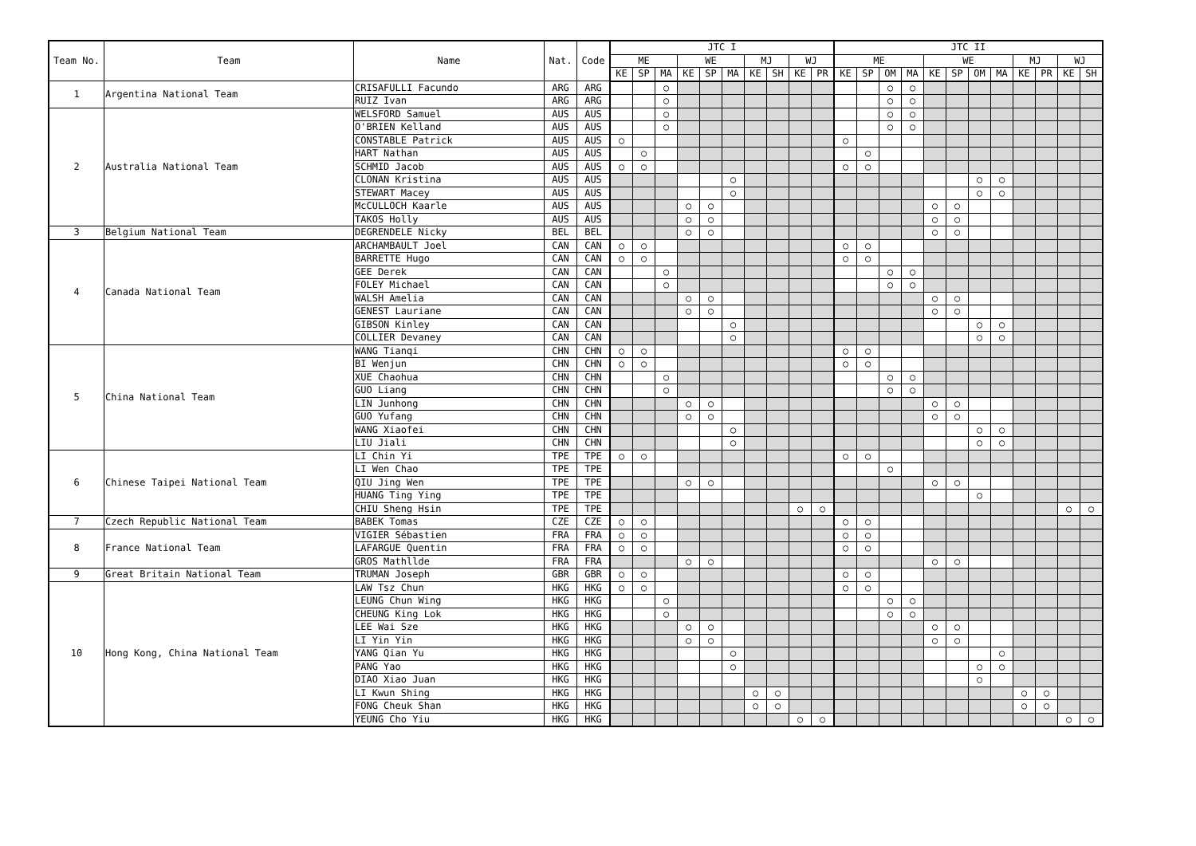| Team No. | Team | Name | Nat. | Code | JTC I | | | | | | | | | | JTC II | | | | | | | | | | | |
| --- | --- | --- | --- | --- | --- | --- | --- | --- | --- | --- | --- | --- | --- | --- | --- | --- | --- | --- | --- | --- | --- | --- | --- | --- | --- | --- |
| | | | | | ME | | | WE | | | MJ | | WJ | | ME | | | | WE | | | | MJ | | WJ | |
| | | | | | KE | SP | MA | KE | SP | MA | KE | SH | KE | PR | KE | SP | OM | MA | KE | SP | OM | MA | KE | PR | KE | SH |
| 1 | Argentina National Team | CRISAFULLI Facundo | ARG | ARG | | | ○ | | | | | | | | | | ○ | ○ | | | | | | | | |
| | | RUIZ Ivan | ARG | ARG | | | ○ | | | | | | | | | | ○ | ○ | | | | | | | | |
| 2 | Australia National Team | WELSFORD Samuel | AUS | AUS | | | ○ | | | | | | | | | | ○ | ○ | | | | | | | | |
| | | O'BRIEN Kelland | AUS | AUS | | | ○ | | | | | | | | | | ○ | ○ | | | | | | | | |
| | | CONSTABLE Patrick | AUS | AUS | ○ | | | | | | | | | | ○ | | | | | | | | | | | |
| | | HART Nathan | AUS | AUS | | ○ | | | | | | | | | | ○ | | | | | | | | | | |
| | | SCHMID Jacob | AUS | AUS | ○ | ○ | | | | | | | | | ○ | ○ | | | | | | | | | | |
| | | CLONAN Kristina | AUS | AUS | | | | | | ○ | | | | | | | | | | | ○ | ○ | | | | |
| | | STEWART Macey | AUS | AUS | | | | | | ○ | | | | | | | | | | | ○ | ○ | | | | |
| | | McCULLOCH Kaarle | AUS | AUS | | | | ○ | ○ | | | | | | | | | | ○ | ○ | | | | | | |
| | | TAKOS Holly | AUS | AUS | | | | ○ | ○ | | | | | | | | | | ○ | ○ | | | | | | |
| 3 | Belgium National Team | DEGRENDELE Nicky | BEL | BEL | | | | ○ | ○ | | | | | | | | | | ○ | ○ | | | | | | |
| 4 | Canada National Team | ARCHAMBAULT Joel | CAN | CAN | ○ | ○ | | | | | | | | | ○ | ○ | | | | | | | | | | |
| | | BARRETTE Hugo | CAN | CAN | ○ | ○ | | | | | | | | | ○ | ○ | | | | | | | | | | |
| | | GEE Derek | CAN | CAN | | | ○ | | | | | | | | | | ○ | ○ | | | | | | | | |
| | | FOLEY Michael | CAN | CAN | | | ○ | | | | | | | | | | ○ | ○ | | | | | | | | |
| | | WALSH Amelia | CAN | CAN | | | | ○ | ○ | | | | | | | | | | ○ | ○ | | | | | | |
| | | GENEST Lauriane | CAN | CAN | | | | ○ | ○ | | | | | | | | | | ○ | ○ | | | | | | |
| | | GIBSON Kinley | CAN | CAN | | | | | | ○ | | | | | | | | | | | ○ | ○ | | | | |
| | | COLLIER Devaney | CAN | CAN | | | | | | ○ | | | | | | | | | | | ○ | ○ | | | | |
| 5 | China National Team | WANG Tianqi | CHN | CHN | ○ | ○ | | | | | | | | | ○ | ○ | | | | | | | | | | |
| | | BI Wenjun | CHN | CHN | ○ | ○ | | | | | | | | | ○ | ○ | | | | | | | | | | |
| | | XUE Chaohua | CHN | CHN | | | ○ | | | | | | | | | | ○ | ○ | | | | | | | | |
| | | GUO Liang | CHN | CHN | | | ○ | | | | | | | | | | ○ | ○ | | | | | | | | |
| | | LIN Junhong | CHN | CHN | | | | ○ | ○ | | | | | | | | | | ○ | ○ | | | | | | |
| | | GUO Yufang | CHN | CHN | | | | ○ | ○ | | | | | | | | | | ○ | ○ | | | | | | |
| | | WANG Xiaofei | CHN | CHN | | | | | | ○ | | | | | | | | | | | ○ | ○ | | | | |
| | | LIU Jiali | CHN | CHN | | | | | | ○ | | | | | | | | | | | ○ | ○ | | | | |
| 6 | Chinese Taipei National Team | LI Chin Yi | TPE | TPE | ○ | ○ | | | | | | | | | ○ | ○ | | | | | | | | | | |
| | | LI Wen Chao | TPE | TPE | | | | | | | | | | | | | ○ | | | | | | | | | |
| | | QIU Jing Wen | TPE | TPE | | | | ○ | ○ | | | | | | | | | | ○ | ○ | | | | | | |
| | | HUANG Ting Ying | TPE | TPE | | | | | | | | | | | | | | | | | ○ | | | | | |
| | | CHIU Sheng Hsin | TPE | TPE | | | | | | | | | ○ | ○ | | | | | | | | | | | ○ | ○ |
| 7 | Czech Republic National Team | BABEK Tomas | CZE | CZE | ○ | ○ | | | | | | | | | ○ | ○ | | | | | | | | | | |
| 8 | France National Team | VIGIER Sébastien | FRA | FRA | ○ | ○ | | | | | | | | | ○ | ○ | | | | | | | | | | |
| | | LAFARGUE Quentin | FRA | FRA | ○ | ○ | | | | | | | | | ○ | ○ | | | | | | | | | | |
| | | GROS Mathllde | FRA | FRA | | | | ○ | ○ | | | | | | | | | | ○ | ○ | | | | | | |
| 9 | Great Britain National Team | TRUMAN Joseph | GBR | GBR | ○ | ○ | | | | | | | | | ○ | ○ | | | | | | | | | | |
| 10 | Hong Kong, China National Team | LAW Tsz Chun | HKG | HKG | ○ | ○ | | | | | | | | | ○ | ○ | | | | | | | | | | |
| | | LEUNG Chun Wing | HKG | HKG | | | ○ | | | | | | | | | | ○ | ○ | | | | | | | | |
| | | CHEUNG King Lok | HKG | HKG | | | ○ | | | | | | | | | | ○ | ○ | | | | | | | | |
| | | LEE Wai Sze | HKG | HKG | | | | ○ | ○ | | | | | | | | | | ○ | ○ | | | | | | |
| | | LI Yin Yin | HKG | HKG | | | | ○ | ○ | | | | | | | | | | ○ | ○ | | | | | | |
| | | YANG Qian Yu | HKG | HKG | | | | | | ○ | | | | | | | | | | | | ○ | | | | |
| | | PANG Yao | HKG | HKG | | | | | | ○ | | | | | | | | | | | ○ | ○ | | | | |
| | | DIAO Xiao Juan | HKG | HKG | | | | | | | | | | | | | | | | | ○ | | | | | |
| | | LI Kwun Shing | HKG | HKG | | | | | | | ○ | ○ | | | | | | | | | | | ○ | ○ | | |
| | | FONG Cheuk Shan | HKG | HKG | | | | | | | ○ | ○ | | | | | | | | | | | ○ | ○ | | |
| | | YEUNG Cho Yiu | HKG | HKG | | | | | | | | | ○ | ○ | | | | | | | | | | | ○ | ○ |